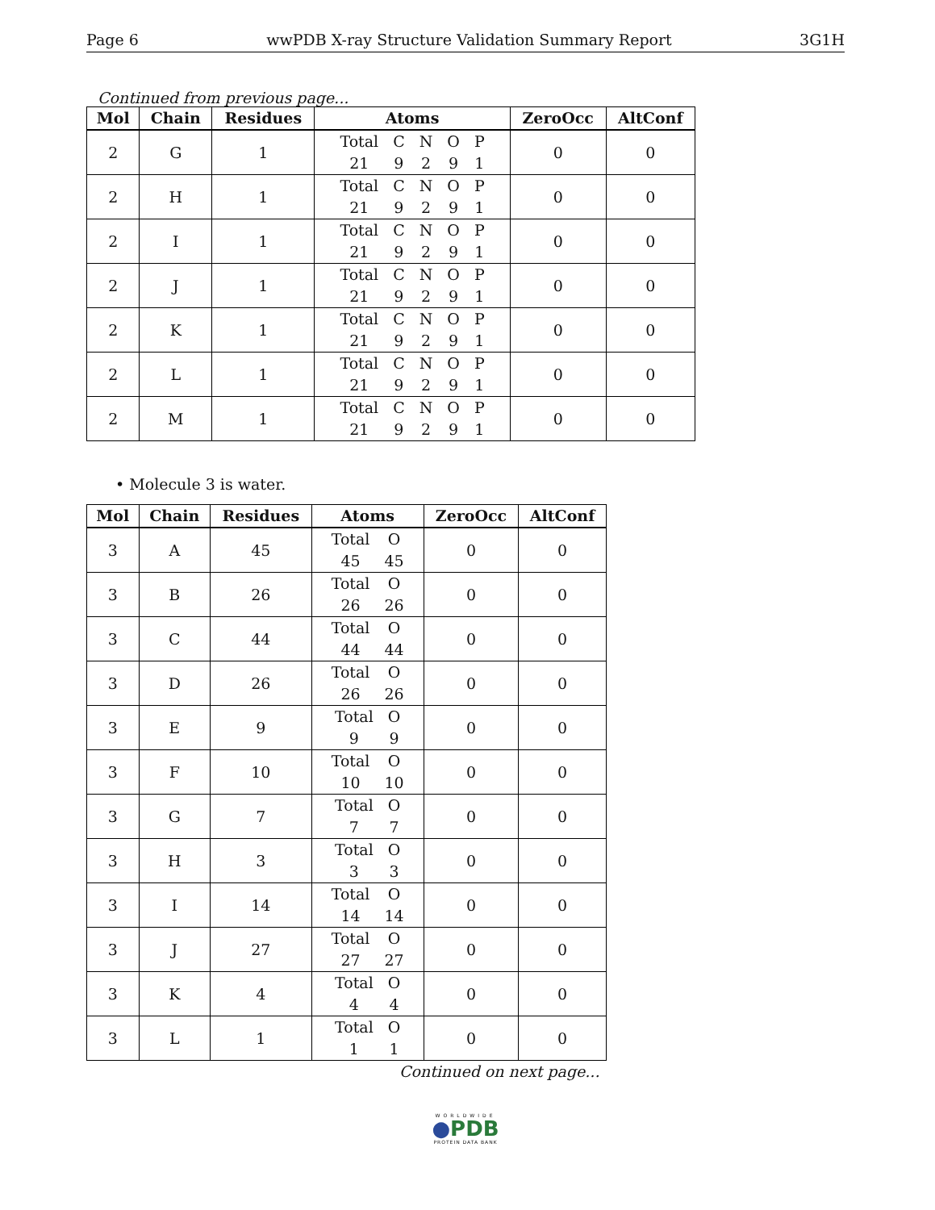Page 6 wwPDB X-ray Structure Validation Summary Report 3G1H
Continued from previous page...
| Mol | Chain | Residues | Atoms | ZeroOcc | AltConf |
| --- | --- | --- | --- | --- | --- |
| 2 | G | 1 | / Total / C / N / O / P / / 21 / 9 / 2 / 9 / 1 / | 0 | 0 |
| 2 | H | 1 | / Total / C / N / O / P / / 21 / 9 / 2 / 9 / 1 / | 0 | 0 |
| 2 | I | 1 | / Total / C / N / O / P / / 21 / 9 / 2 / 9 / 1 / | 0 | 0 |
| 2 | J | 1 | / Total / C / N / O / P / / 21 / 9 / 2 / 9 / 1 / | 0 | 0 |
| 2 | K | 1 | / Total / C / N / O / P / / 21 / 9 / 2 / 9 / 1 / | 0 | 0 |
| 2 | L | 1 | / Total / C / N / O / P / / 21 / 9 / 2 / 9 / 1 / | 0 | 0 |
| 2 | M | 1 | / Total / C / N / O / P / / 21 / 9 / 2 / 9 / 1 / | 0 | 0 |
• Molecule 3 is water.
| Mol | Chain | Residues | Atoms | ZeroOcc | AltConf |
| --- | --- | --- | --- | --- | --- |
| 3 | A | 45 | / Total / O / / 45 / 45 / | 0 | 0 |
| 3 | B | 26 | / Total / O / / 26 / 26 / | 0 | 0 |
| 3 | C | 44 | / Total / O / / 44 / 44 / | 0 | 0 |
| 3 | D | 26 | / Total / O / / 26 / 26 / | 0 | 0 |
| 3 | E | 9 | / Total / O / / 9 / 9 / | 0 | 0 |
| 3 | F | 10 | / Total / O / / 10 / 10 / | 0 | 0 |
| 3 | G | 7 | / Total / O / / 7 / 7 / | 0 | 0 |
| 3 | H | 3 | / Total / O / / 3 / 3 / | 0 | 0 |
| 3 | I | 14 | / Total / O / / 14 / 14 / | 0 | 0 |
| 3 | J | 27 | / Total / O / / 27 / 27 / | 0 | 0 |
| 3 | K | 4 | / Total / O / / 4 / 4 / | 0 | 0 |
| 3 | L | 1 | / Total / O / / 1 / 1 / | 0 | 0 |
Continued on next page...
WORLDWIDE
●PDB
PROTEIN DATA BANK